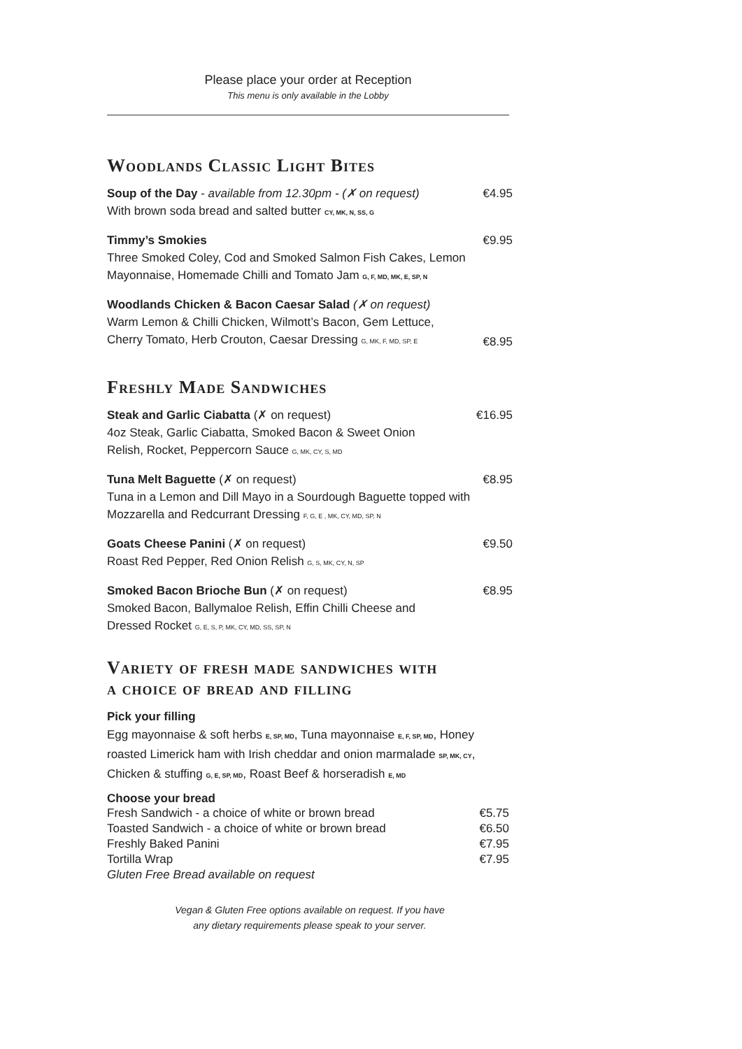Please place your order at Reception
This menu is only available in the Lobby
Woodlands Classic Light Bites
Soup of the Day - available from 12.30pm - (✗ on request)
With brown soda bread and salted butter CY, MK, N, SS, G
€4.95
Timmy’s Smokies
Three Smoked Coley, Cod and Smoked Salmon Fish Cakes, Lemon Mayonnaise, Homemade Chilli and Tomato Jam G, F, MD, MK, E, SP, N
€9.95
Woodlands Chicken & Bacon Caesar Salad (✗ on request)
Warm Lemon & Chilli Chicken, Wilmott’s Bacon, Gem Lettuce,
Cherry Tomato, Herb Crouton, Caesar Dressing G, MK, F, MD, SP, E
€8.95
Freshly Made Sandwiches
Steak and Garlic Ciabatta (✗ on request)
4oz Steak, Garlic Ciabatta, Smoked Bacon & Sweet Onion
Relish, Rocket, Peppercorn Sauce G, MK, CY, S, MD
€16.95
Tuna Melt Baguette (✗ on request)
Tuna in a Lemon and Dill Mayo in a Sourdough Baguette topped with Mozzarella and Redcurrant Dressing F, G, E , MK, CY, MD, SP, N
€8.95
Goats Cheese Panini (✗ on request)
Roast Red Pepper, Red Onion Relish G, S, MK, CY, N, SP
€9.50
Smoked Bacon Brioche Bun (✗ on request)
Smoked Bacon, Ballymaloe Relish, Effin Chilli Cheese and
Dressed Rocket G, E, S, P, MK, CY, MD, SS, SP, N
€8.95
Variety of fresh made sandwiches with
a choice of bread and filling
Pick your filling
Egg mayonnaise & soft herbs E, SP, MD, Tuna mayonnaise E, F, SP, MD, Honey roasted Limerick ham with Irish cheddar and onion marmalade SP, MK, CY, Chicken & stuffing G, E, SP, MD, Roast Beef & horseradish E, MD
Choose your bread
| Fresh Sandwich - a choice of white or brown bread | €5.75 |
| Toasted Sandwich - a choice of white or brown bread | €6.50 |
| Freshly Baked Panini | €7.95 |
| Tortilla Wrap | €7.95 |
| Gluten Free Bread available on request | |
Vegan & Gluten Free options available on request. If you have
any dietary requirements please speak to your server.